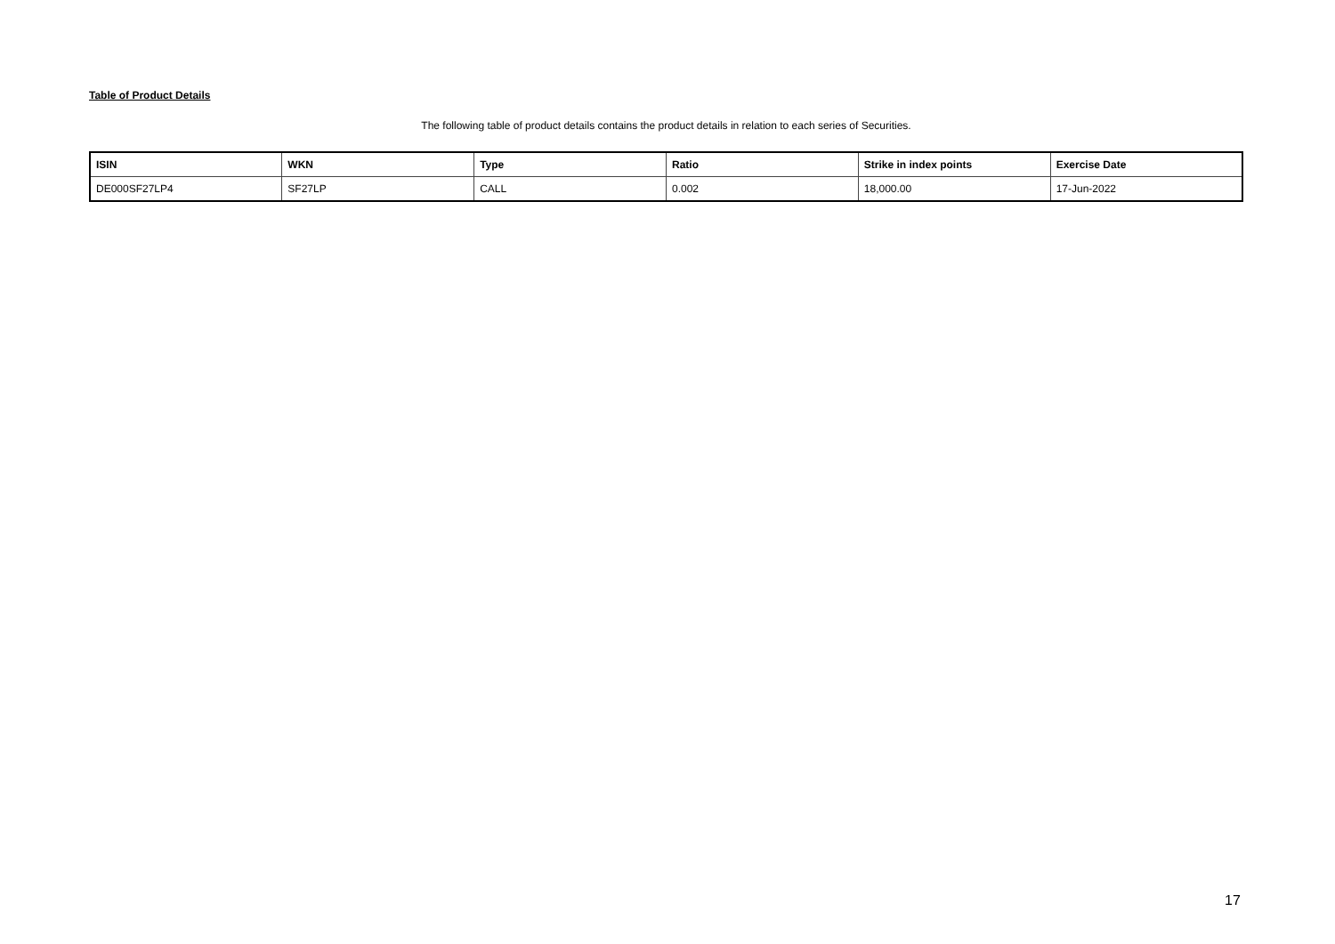Table of Product Details
The following table of product details contains the product details in relation to each series of Securities.
| ISIN | WKN | Type | Ratio | Strike in index points | Exercise Date |
| --- | --- | --- | --- | --- | --- |
| DE000SF27LP4 | SF27LP | CALL | 0.002 | 18,000.00 | 17-Jun-2022 |
17